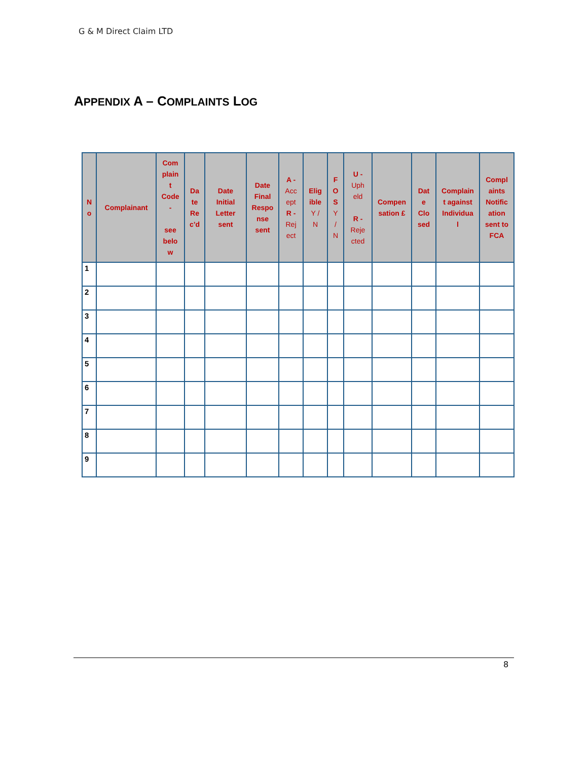G & M Direct Claim LTD
APPENDIX A – COMPLAINTS LOG
| N o | Complainant | Com plain t Code - see belo w | Da te Re c’d | Date Initial Letter sent | Date Final Respo nse sent | A - Acc ept R - Rej ect | Elig ible Y / N | F O S Y / N | U - Uph eld R - Reje cted | Compen sation £ | Dat e Clo sed | Complain t against Individua l | Compl aints Notific ation sent to FCA |
| --- | --- | --- | --- | --- | --- | --- | --- | --- | --- | --- | --- | --- | --- |
| 1 | | | | | | | | | | | | | |
| 2 | | | | | | | | | | | | | |
| 3 | | | | | | | | | | | | | |
| 4 | | | | | | | | | | | | | |
| 5 | | | | | | | | | | | | | |
| 6 | | | | | | | | | | | | | |
| 7 | | | | | | | | | | | | | |
| 8 | | | | | | | | | | | | | |
| 9 | | | | | | | | | | | | | |
8